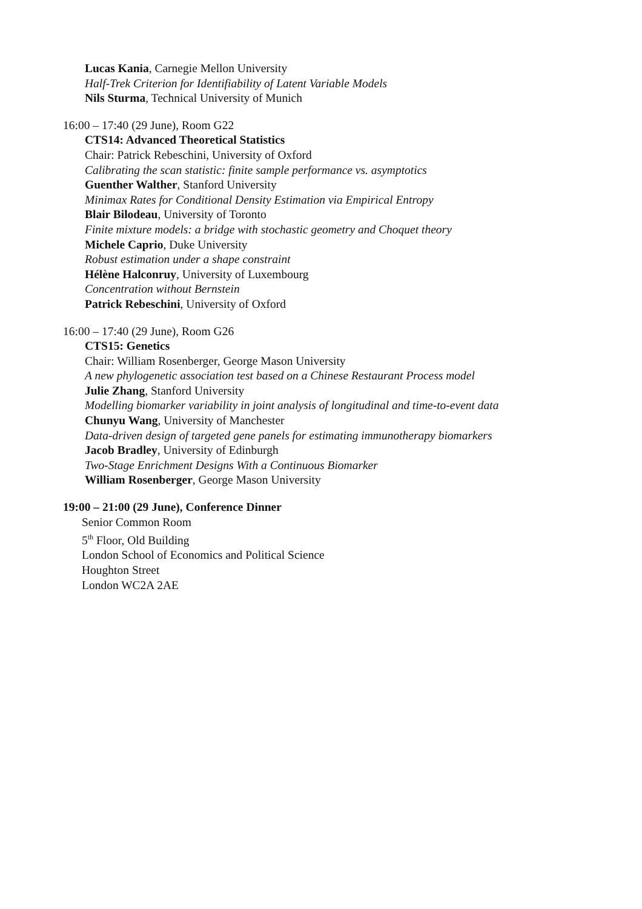Lucas Kania, Carnegie Mellon University
Half-Trek Criterion for Identifiability of Latent Variable Models
Nils Sturma, Technical University of Munich
16:00 – 17:40 (29 June), Room G22
CTS14: Advanced Theoretical Statistics
Chair: Patrick Rebeschini, University of Oxford
Calibrating the scan statistic: finite sample performance vs. asymptotics
Guenther Walther, Stanford University
Minimax Rates for Conditional Density Estimation via Empirical Entropy
Blair Bilodeau, University of Toronto
Finite mixture models: a bridge with stochastic geometry and Choquet theory
Michele Caprio, Duke University
Robust estimation under a shape constraint
Hélène Halconruy, University of Luxembourg
Concentration without Bernstein
Patrick Rebeschini, University of Oxford
16:00 – 17:40 (29 June), Room G26
CTS15: Genetics
Chair: William Rosenberger, George Mason University
A new phylogenetic association test based on a Chinese Restaurant Process model
Julie Zhang, Stanford University
Modelling biomarker variability in joint analysis of longitudinal and time-to-event data
Chunyu Wang, University of Manchester
Data-driven design of targeted gene panels for estimating immunotherapy biomarkers
Jacob Bradley, University of Edinburgh
Two-Stage Enrichment Designs With a Continuous Biomarker
William Rosenberger, George Mason University
19:00 – 21:00 (29 June), Conference Dinner
Senior Common Room
5<sup>th</sup> Floor, Old Building
London School of Economics and Political Science
Houghton Street
London WC2A 2AE